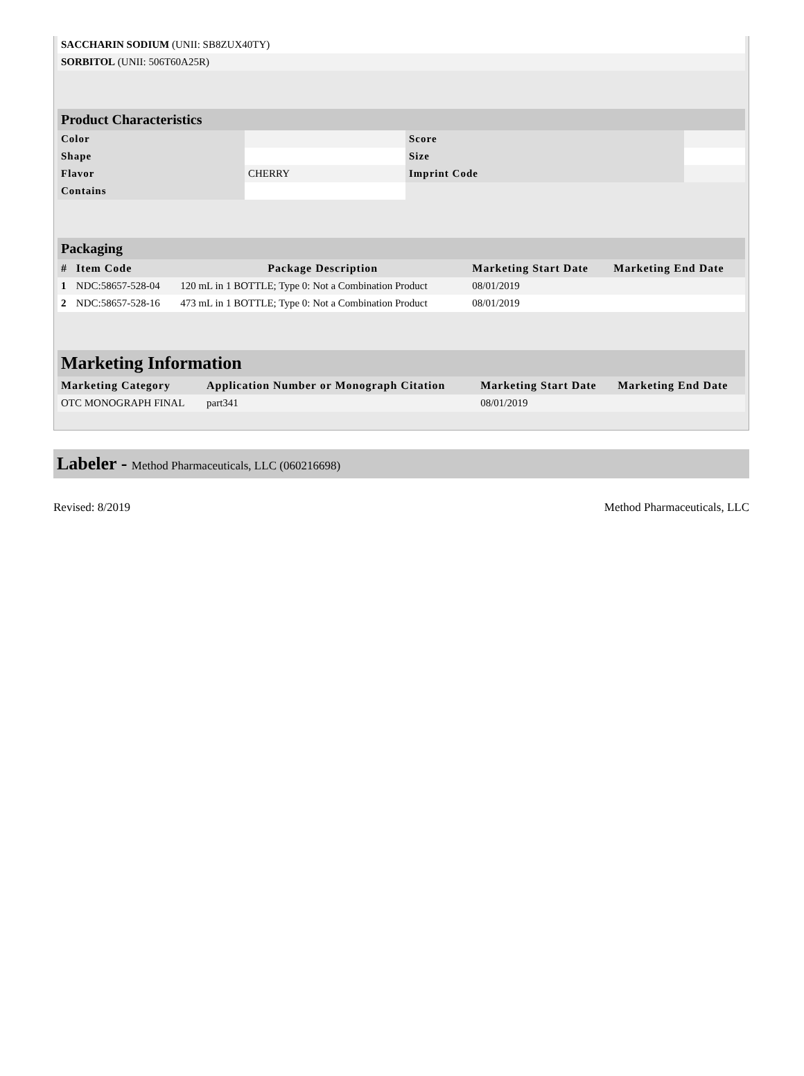| SACCHARIN SODIUM (UNII: SB8ZUX40TY) | |
| SORBITOL (UNII: 506T60A25R) | |
Product Characteristics
| Color | | Score | |
| Shape | | Size | |
| Flavor | CHERRY | Imprint Code | |
| Contains | | | |
Packaging
| # | Item Code | Package Description | Marketing Start Date | Marketing End Date |
| --- | --- | --- | --- | --- |
| 1 | NDC:58657-528-04 | 120 mL in 1 BOTTLE; Type 0: Not a Combination Product | 08/01/2019 | |
| 2 | NDC:58657-528-16 | 473 mL in 1 BOTTLE; Type 0: Not a Combination Product | 08/01/2019 | |
Marketing Information
| Marketing Category | Application Number or Monograph Citation | Marketing Start Date | Marketing End Date |
| --- | --- | --- | --- |
| OTC MONOGRAPH FINAL | part341 | 08/01/2019 | |
Labeler - Method Pharmaceuticals, LLC (060216698)
Revised: 8/2019 Method Pharmaceuticals, LLC